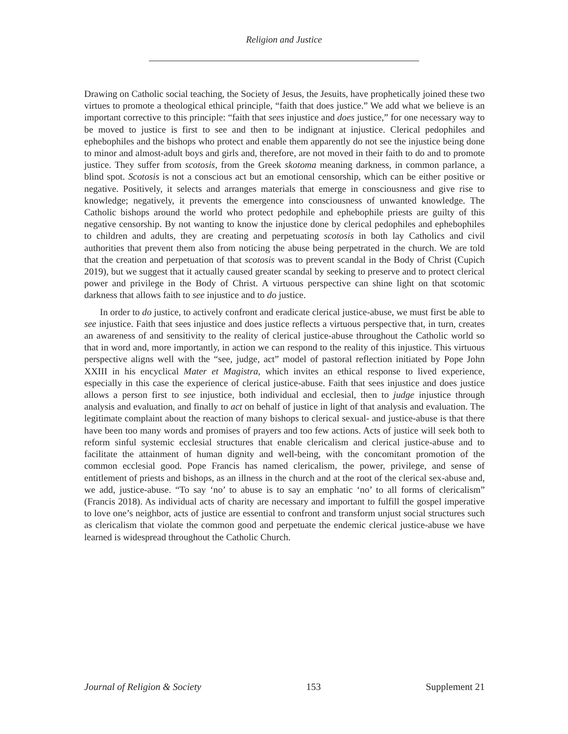Religion and Justice
Drawing on Catholic social teaching, the Society of Jesus, the Jesuits, have prophetically joined these two virtues to promote a theological ethical principle, “faith that does justice.” We add what we believe is an important corrective to this principle: “faith that sees injustice and does justice,” for one necessary way to be moved to justice is first to see and then to be indignant at injustice. Clerical pedophiles and ephebophiles and the bishops who protect and enable them apparently do not see the injustice being done to minor and almost-adult boys and girls and, therefore, are not moved in their faith to do and to promote justice. They suffer from scotosis, from the Greek skotoma meaning darkness, in common parlance, a blind spot. Scotosis is not a conscious act but an emotional censorship, which can be either positive or negative. Positively, it selects and arranges materials that emerge in consciousness and give rise to knowledge; negatively, it prevents the emergence into consciousness of unwanted knowledge. The Catholic bishops around the world who protect pedophile and ephebophile priests are guilty of this negative censorship. By not wanting to know the injustice done by clerical pedophiles and ephebophiles to children and adults, they are creating and perpetuating scotosis in both lay Catholics and civil authorities that prevent them also from noticing the abuse being perpetrated in the church. We are told that the creation and perpetuation of that scotosis was to prevent scandal in the Body of Christ (Cupich 2019), but we suggest that it actually caused greater scandal by seeking to preserve and to protect clerical power and privilege in the Body of Christ. A virtuous perspective can shine light on that scotomic darkness that allows faith to see injustice and to do justice.
In order to do justice, to actively confront and eradicate clerical justice-abuse, we must first be able to see injustice. Faith that sees injustice and does justice reflects a virtuous perspective that, in turn, creates an awareness of and sensitivity to the reality of clerical justice-abuse throughout the Catholic world so that in word and, more importantly, in action we can respond to the reality of this injustice. This virtuous perspective aligns well with the “see, judge, act” model of pastoral reflection initiated by Pope John XXIII in his encyclical Mater et Magistra, which invites an ethical response to lived experience, especially in this case the experience of clerical justice-abuse. Faith that sees injustice and does justice allows a person first to see injustice, both individual and ecclesial, then to judge injustice through analysis and evaluation, and finally to act on behalf of justice in light of that analysis and evaluation. The legitimate complaint about the reaction of many bishops to clerical sexual- and justice-abuse is that there have been too many words and promises of prayers and too few actions. Acts of justice will seek both to reform sinful systemic ecclesial structures that enable clericalism and clerical justice-abuse and to facilitate the attainment of human dignity and well-being, with the concomitant promotion of the common ecclesial good. Pope Francis has named clericalism, the power, privilege, and sense of entitlement of priests and bishops, as an illness in the church and at the root of the clerical sex-abuse and, we add, justice-abuse. “To say ‘no’ to abuse is to say an emphatic ‘no’ to all forms of clericalism” (Francis 2018). As individual acts of charity are necessary and important to fulfill the gospel imperative to love one’s neighbor, acts of justice are essential to confront and transform unjust social structures such as clericalism that violate the common good and perpetuate the endemic clerical justice-abuse we have learned is widespread throughout the Catholic Church.
Journal of Religion & Society 153 Supplement 21